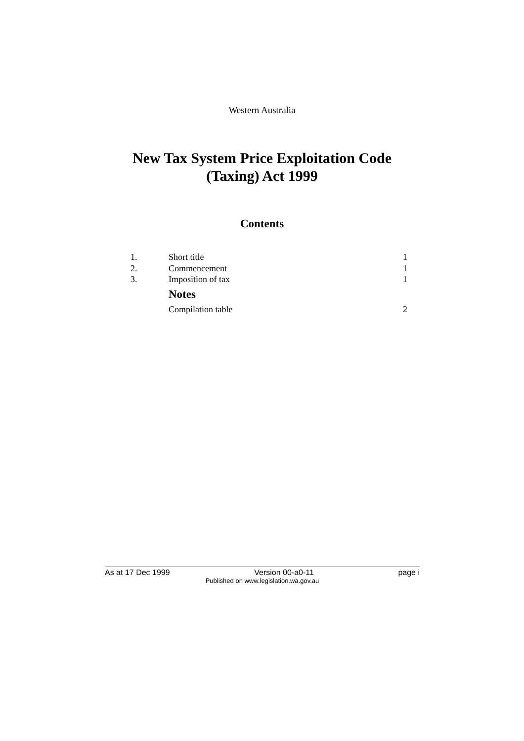Western Australia
New Tax System Price Exploitation Code
(Taxing) Act 1999
Contents
| 1. | Short title | 1 |
| 2. | Commencement | 1 |
| 3. | Imposition of tax | 1 |
| | Notes | |
| | Compilation table | 2 |
As at 17 Dec 1999 Version 00-a0-11 page i
Published on www.legislation.wa.gov.au